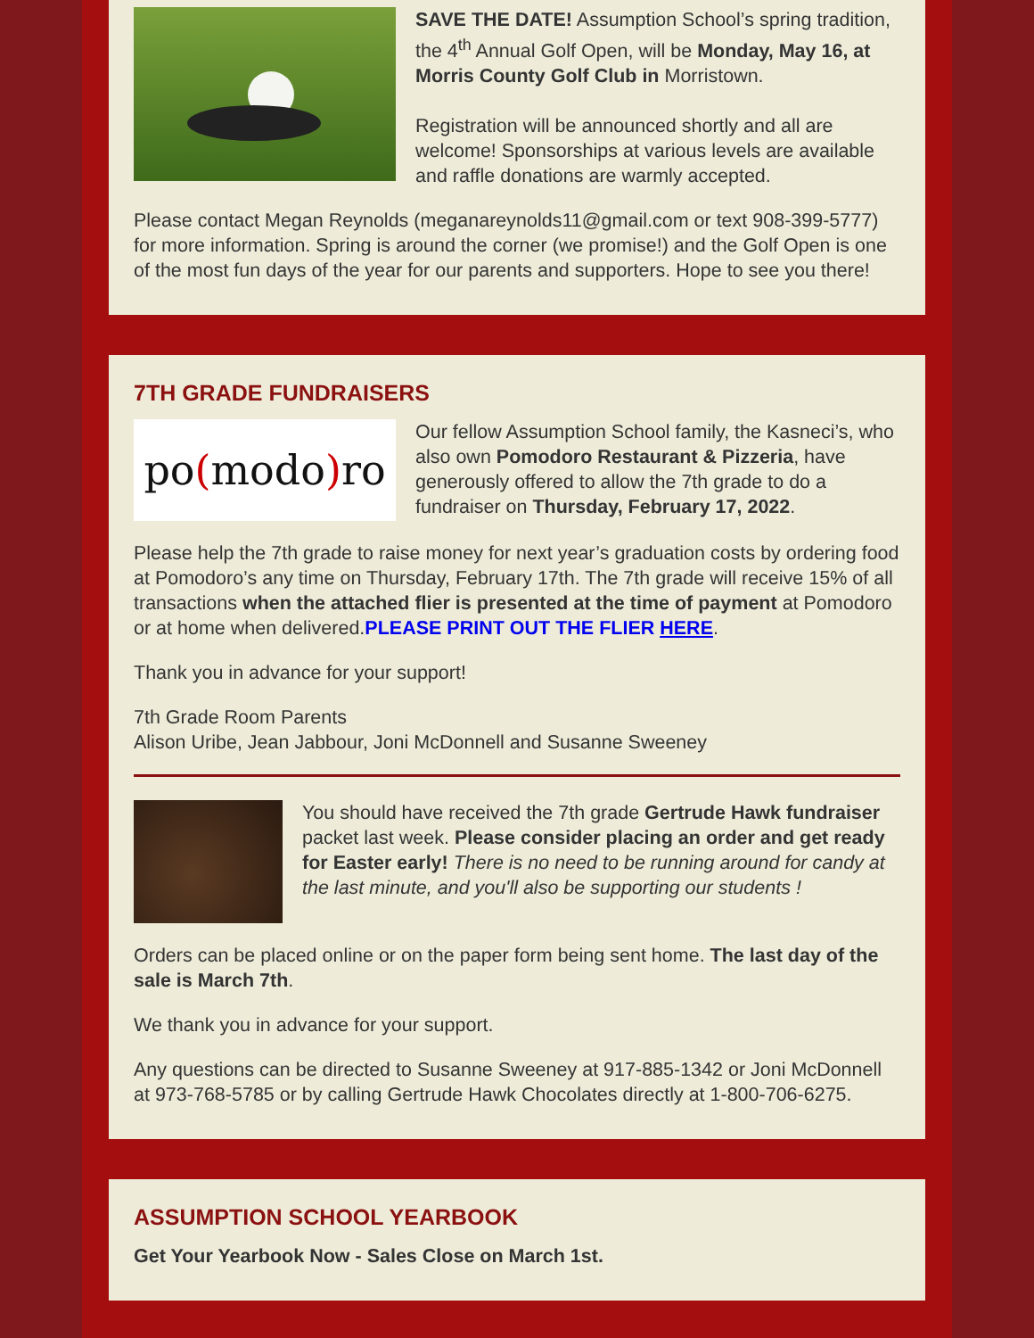SAVE THE DATE! Assumption School’s spring tradition, the 4<sup>th</sup> Annual Golf Open, will be Monday, May 16, at Morris County Golf Club in Morristown.
Registration will be announced shortly and all are welcome! Sponsorships at various levels are available and raffle donations are warmly accepted.
Please contact Megan Reynolds (meganareynolds11@gmail.com or text 908-399-5777) for more information. Spring is around the corner (we promise!) and the Golf Open is one of the most fun days of the year for our parents and supporters. Hope to see you there!
7TH GRADE FUNDRAISERS
po (modo) ro
Our fellow Assumption School family, the Kasneci’s, who also own Pomodoro Restaurant & Pizzeria, have generously offered to allow the 7th grade to do a fundraiser on Thursday, February 17, 2022.
Please help the 7th grade to raise money for next year’s graduation costs by ordering food at Pomodoro’s any time on Thursday, February 17th. The 7th grade will receive 15% of all transactions when the attached flier is presented at the time of payment at Pomodoro or at home when delivered.PLEASE PRINT OUT THE FLIER HERE.
Thank you in advance for your support!
7th Grade Room Parents
Alison Uribe, Jean Jabbour, Joni McDonnell and Susanne Sweeney
You should have received the 7th grade Gertrude Hawk fundraiser packet last week. Please consider placing an order and get ready for Easter early! There is no need to be running around for candy at the last minute, and you'll also be supporting our students !
Orders can be placed online or on the paper form being sent home. The last day of the sale is March 7th.
We thank you in advance for your support.
Any questions can be directed to Susanne Sweeney at 917-885-1342 or Joni McDonnell at 973-768-5785 or by calling Gertrude Hawk Chocolates directly at 1-800-706-6275.
ASSUMPTION SCHOOL YEARBOOK
Get Your Yearbook Now - Sales Close on March 1st.